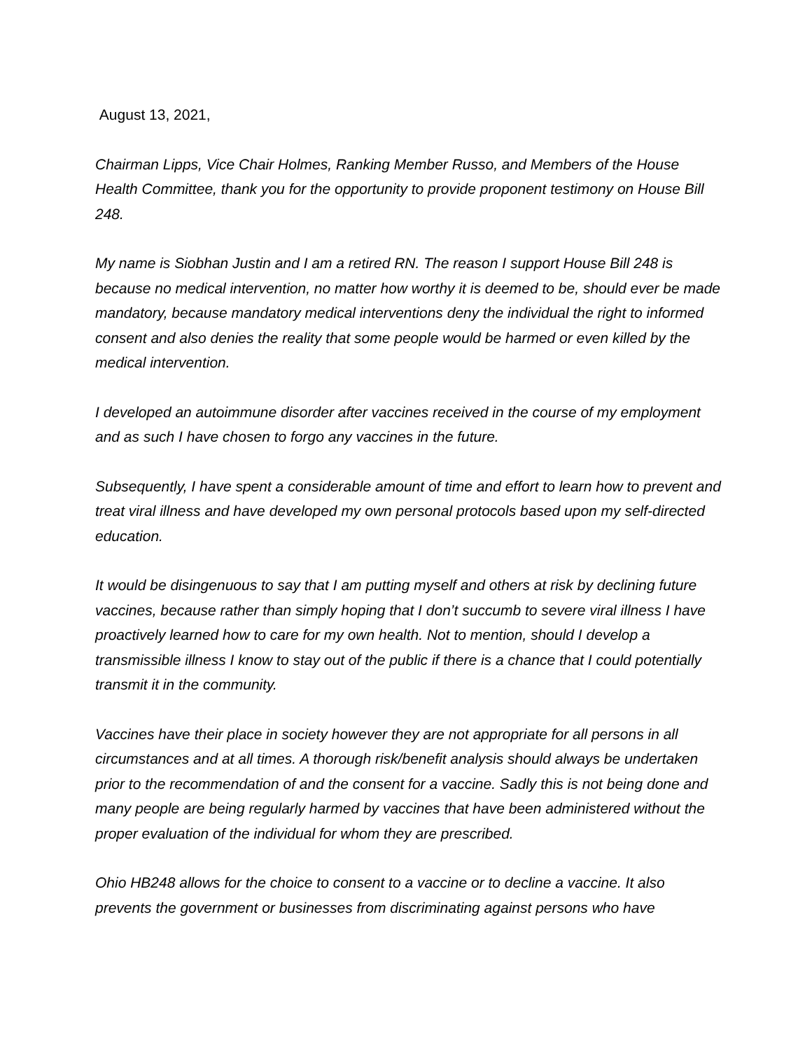August 13, 2021,
Chairman Lipps, Vice Chair Holmes, Ranking Member Russo, and Members of the House Health Committee, thank you for the opportunity to provide proponent testimony on House Bill 248.
My name is Siobhan Justin and I am a retired RN. The reason I support House Bill 248 is because no medical intervention, no matter how worthy it is deemed to be, should ever be made mandatory, because mandatory medical interventions deny the individual the right to informed consent and also denies the reality that some people would be harmed or even killed by the medical intervention.
I developed an autoimmune disorder after vaccines received in the course of my employment and as such I have chosen to forgo any vaccines in the future.
Subsequently, I have spent a considerable amount of time and effort to learn how to prevent and treat viral illness and have developed my own personal protocols based upon my self-directed education.
It would be disingenuous to say that I am putting myself and others at risk by declining future vaccines, because rather than simply hoping that I don’t succumb to severe viral illness I have proactively learned how to care for my own health. Not to mention, should I develop a transmissible illness I know to stay out of the public if there is a chance that I could potentially transmit it in the community.
Vaccines have their place in society however they are not appropriate for all persons in all circumstances and at all times. A thorough risk/benefit analysis should always be undertaken prior to the recommendation of and the consent for a vaccine. Sadly this is not being done and many people are being regularly harmed by vaccines that have been administered without the proper evaluation of the individual for whom they are prescribed.
Ohio HB248 allows for the choice to consent to a vaccine or to decline a vaccine. It also prevents the government or businesses from discriminating against persons who have